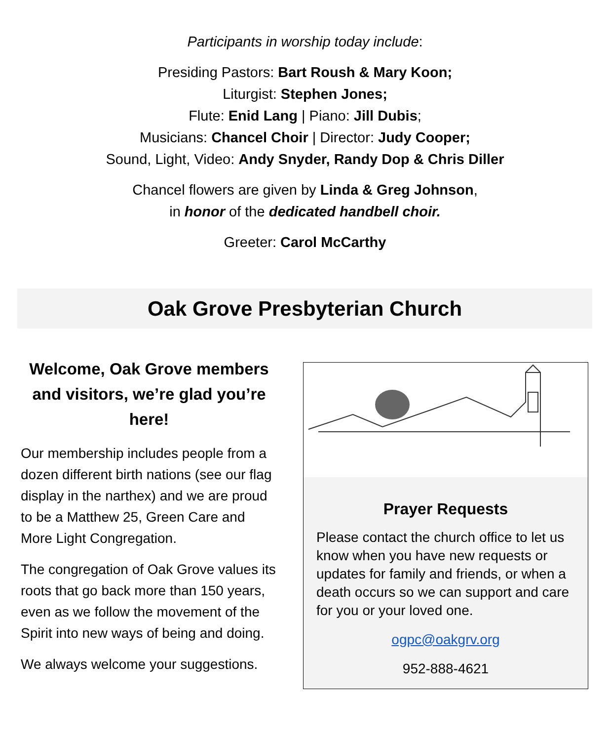Participants in worship today include:
Presiding Pastors: Bart Roush & Mary Koon;
Liturgist: Stephen Jones;
Flute: Enid Lang | Piano: Jill Dubis;
Musicians: Chancel Choir | Director: Judy Cooper;
Sound, Light, Video: Andy Snyder, Randy Dop & Chris Diller
Chancel flowers are given by Linda & Greg Johnson,
in honor of the dedicated handbell choir.
Greeter: Carol McCarthy
Oak Grove Presbyterian Church
Welcome, Oak Grove members and visitors, we’re glad you’re here!
Our membership includes people from a dozen different birth nations (see our flag display in the narthex) and we are proud to be a Matthew 25, Green Care and More Light Congregation.
The congregation of Oak Grove values its roots that go back more than 150 years, even as we follow the movement of the Spirit into new ways of being and doing.
We always welcome your suggestions.
Prayer Requests
Please contact the church office to let us know when you have new requests or updates for family and friends, or when a death occurs so we can support and care for you or your loved one.
ogpc@oakgrv.org
952-888-4621